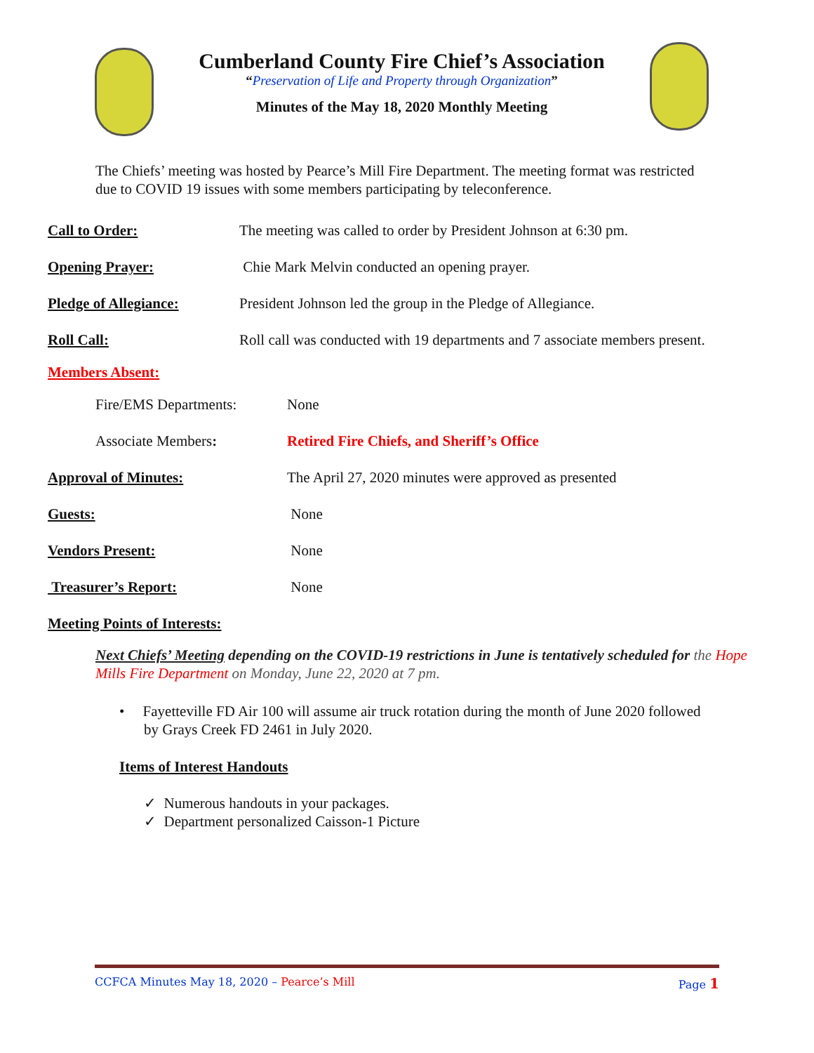Cumberland County Fire Chief’s Association
“Preservation of Life and Property through Organization”
Minutes of the May 18, 2020 Monthly Meeting
The Chiefs’ meeting was hosted by Pearce’s Mill Fire Department. The meeting format was restricted due to COVID 19 issues with some members participating by teleconference.
Call to Order: The meeting was called to order by President Johnson at 6:30 pm.
Opening Prayer: Chie Mark Melvin conducted an opening prayer.
Pledge of Allegiance: President Johnson led the group in the Pledge of Allegiance.
Roll Call: Roll call was conducted with 19 departments and 7 associate members present.
Members Absent:
Fire/EMS Departments: None
Associate Members: Retired Fire Chiefs, and Sheriff’s Office
Approval of Minutes: The April 27, 2020 minutes were approved as presented
Guests: None
Vendors Present: None
Treasurer’s Report: None
Meeting Points of Interests:
Next Chiefs’ Meeting depending on the COVID-19 restrictions in June is tentatively scheduled for the Hope Mills Fire Department on Monday, June 22, 2020 at 7 pm.
• Fayetteville FD Air 100 will assume air truck rotation during the month of June 2020 followed by Grays Creek FD 2461 in July 2020.
Items of Interest Handouts
✓ Numerous handouts in your packages.
✓ Department personalized Caisson-1 Picture
CCFCA Minutes May 18, 2020 – Pearce’s Mill Page 1